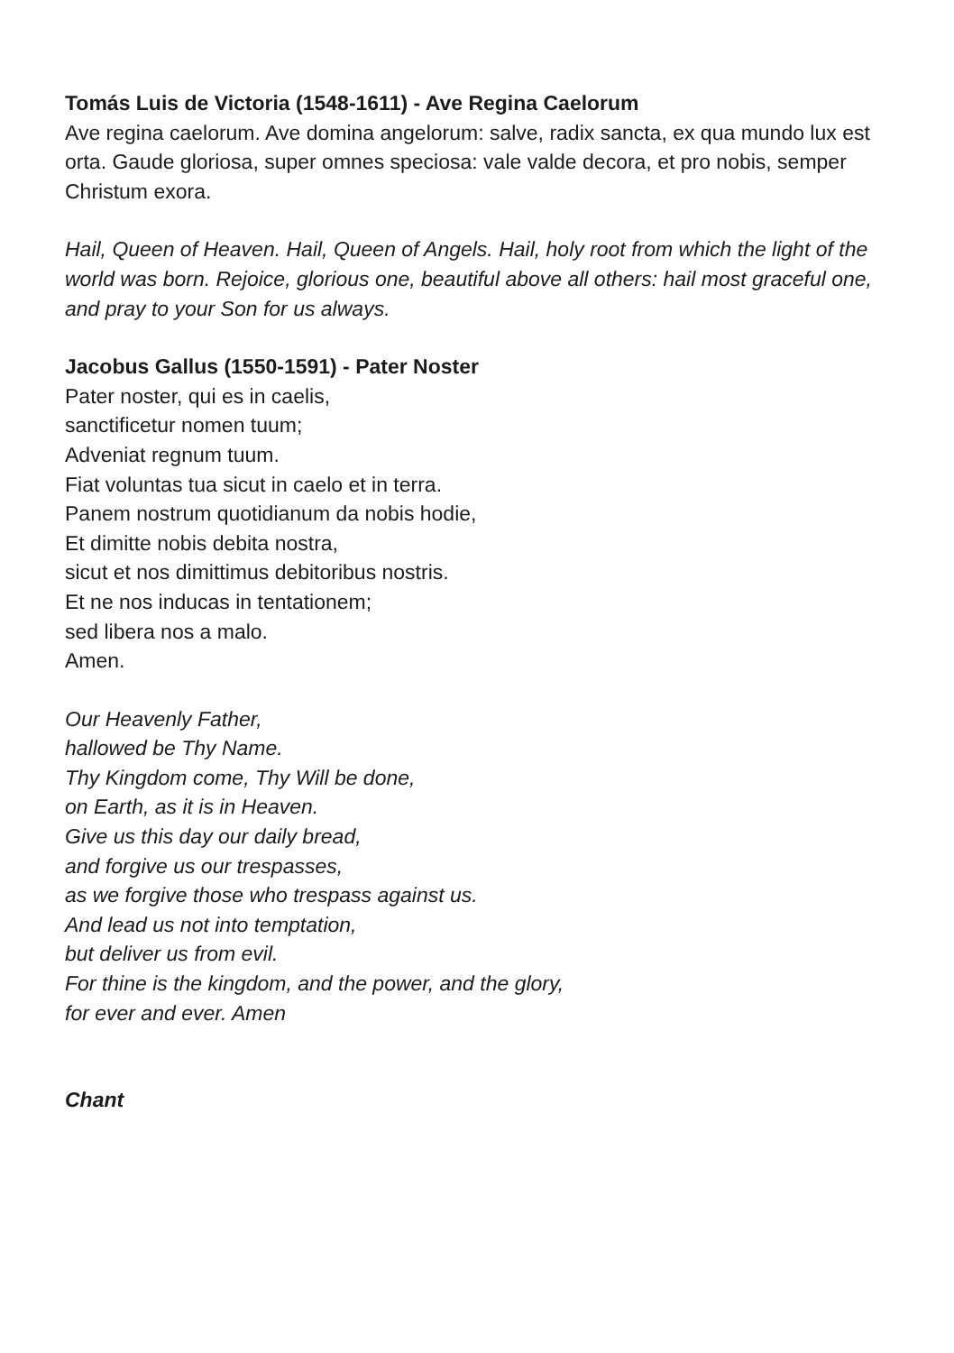Tomás Luis de Victoria (1548-1611) - Ave Regina Caelorum
Ave regina caelorum. Ave domina angelorum: salve, radix sancta, ex qua mundo lux est orta. Gaude gloriosa, super omnes speciosa: vale valde decora, et pro nobis, semper Christum exora.
Hail, Queen of Heaven. Hail, Queen of Angels. Hail, holy root from which the light of the world was born. Rejoice, glorious one, beautiful above all others: hail most graceful one, and pray to your Son for us always.
Jacobus Gallus (1550-1591) - Pater Noster
Pater noster, qui es in caelis,
sanctificetur nomen tuum;
Adveniat regnum tuum.
Fiat voluntas tua sicut in caelo et in terra.
Panem nostrum quotidianum da nobis hodie,
Et dimitte nobis debita nostra,
sicut et nos dimittimus debitoribus nostris.
Et ne nos inducas in tentationem;
sed libera nos a malo.
Amen.
Our Heavenly Father,
hallowed be Thy Name.
Thy Kingdom come, Thy Will be done,
on Earth, as it is in Heaven.
Give us this day our daily bread,
and forgive us our trespasses,
as we forgive those who trespass against us.
And lead us not into temptation,
but deliver us from evil.
For thine is the kingdom, and the power, and the glory,
for ever and ever. Amen
Chant